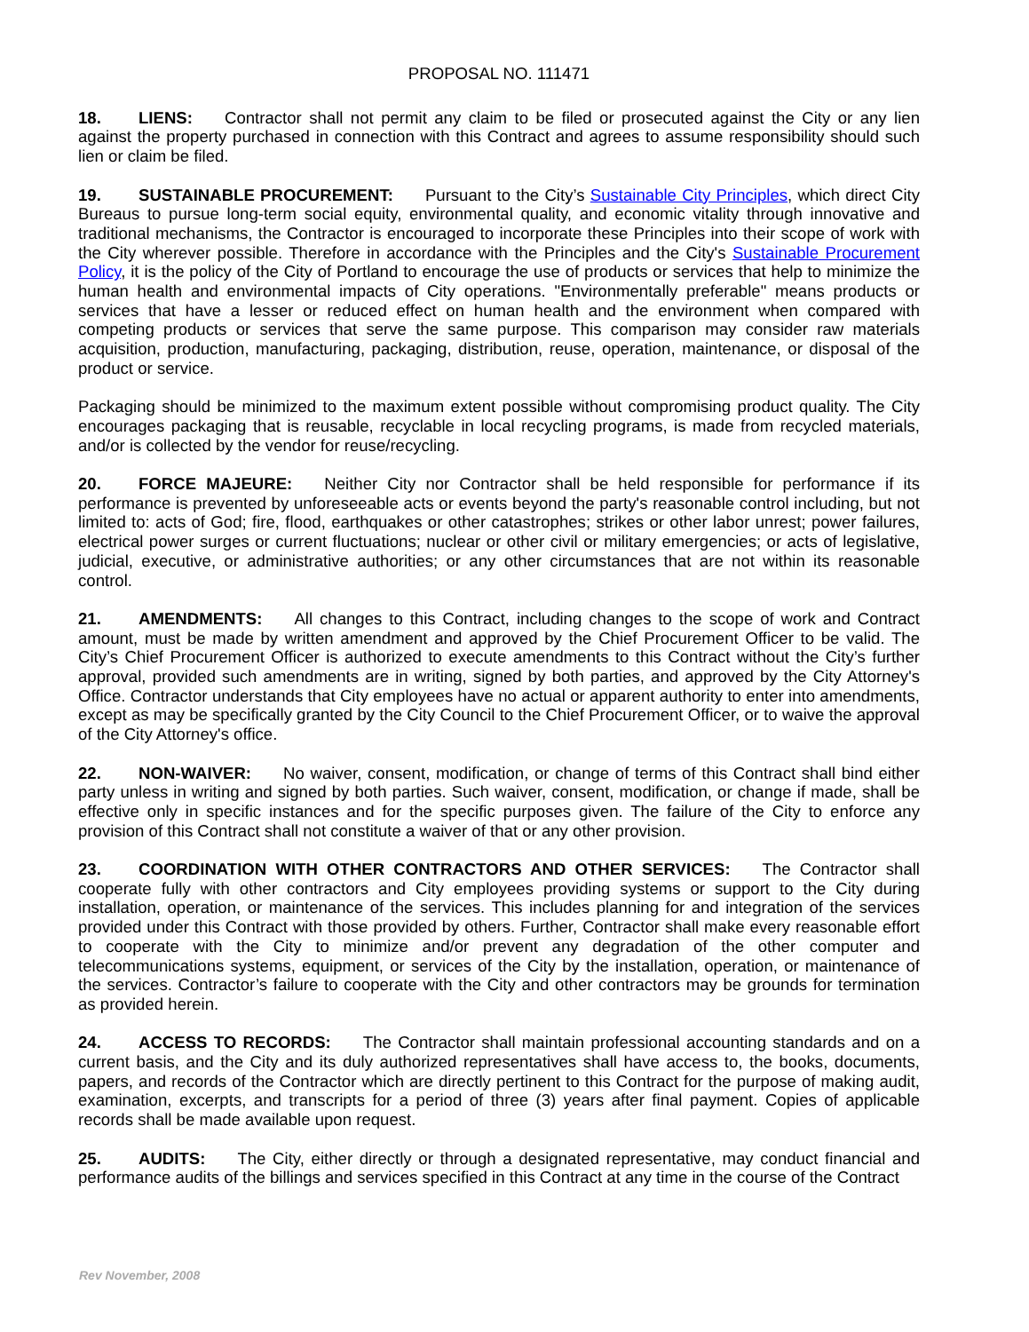PROPOSAL NO. 111471
18. LIENS: Contractor shall not permit any claim to be filed or prosecuted against the City or any lien against the property purchased in connection with this Contract and agrees to assume responsibility should such lien or claim be filed.
19. SUSTAINABLE PROCUREMENT: Pursuant to the City’s Sustainable City Principles, which direct City Bureaus to pursue long-term social equity, environmental quality, and economic vitality through innovative and traditional mechanisms, the Contractor is encouraged to incorporate these Principles into their scope of work with the City wherever possible. Therefore in accordance with the Principles and the City's Sustainable Procurement Policy, it is the policy of the City of Portland to encourage the use of products or services that help to minimize the human health and environmental impacts of City operations. "Environmentally preferable" means products or services that have a lesser or reduced effect on human health and the environment when compared with competing products or services that serve the same purpose. This comparison may consider raw materials acquisition, production, manufacturing, packaging, distribution, reuse, operation, maintenance, or disposal of the product or service.
Packaging should be minimized to the maximum extent possible without compromising product quality. The City encourages packaging that is reusable, recyclable in local recycling programs, is made from recycled materials, and/or is collected by the vendor for reuse/recycling.
20. FORCE MAJEURE: Neither City nor Contractor shall be held responsible for performance if its performance is prevented by unforeseeable acts or events beyond the party's reasonable control including, but not limited to: acts of God; fire, flood, earthquakes or other catastrophes; strikes or other labor unrest; power failures, electrical power surges or current fluctuations; nuclear or other civil or military emergencies; or acts of legislative, judicial, executive, or administrative authorities; or any other circumstances that are not within its reasonable control.
21. AMENDMENTS: All changes to this Contract, including changes to the scope of work and Contract amount, must be made by written amendment and approved by the Chief Procurement Officer to be valid. The City’s Chief Procurement Officer is authorized to execute amendments to this Contract without the City’s further approval, provided such amendments are in writing, signed by both parties, and approved by the City Attorney's Office. Contractor understands that City employees have no actual or apparent authority to enter into amendments, except as may be specifically granted by the City Council to the Chief Procurement Officer, or to waive the approval of the City Attorney's office.
22. NON-WAIVER: No waiver, consent, modification, or change of terms of this Contract shall bind either party unless in writing and signed by both parties. Such waiver, consent, modification, or change if made, shall be effective only in specific instances and for the specific purposes given. The failure of the City to enforce any provision of this Contract shall not constitute a waiver of that or any other provision.
23. COORDINATION WITH OTHER CONTRACTORS AND OTHER SERVICES: The Contractor shall cooperate fully with other contractors and City employees providing systems or support to the City during installation, operation, or maintenance of the services. This includes planning for and integration of the services provided under this Contract with those provided by others. Further, Contractor shall make every reasonable effort to cooperate with the City to minimize and/or prevent any degradation of the other computer and telecommunications systems, equipment, or services of the City by the installation, operation, or maintenance of the services. Contractor’s failure to cooperate with the City and other contractors may be grounds for termination as provided herein.
24. ACCESS TO RECORDS: The Contractor shall maintain professional accounting standards and on a current basis, and the City and its duly authorized representatives shall have access to, the books, documents, papers, and records of the Contractor which are directly pertinent to this Contract for the purpose of making audit, examination, excerpts, and transcripts for a period of three (3) years after final payment. Copies of applicable records shall be made available upon request.
25. AUDITS: The City, either directly or through a designated representative, may conduct financial and performance audits of the billings and services specified in this Contract at any time in the course of the Contract
Rev November, 2008